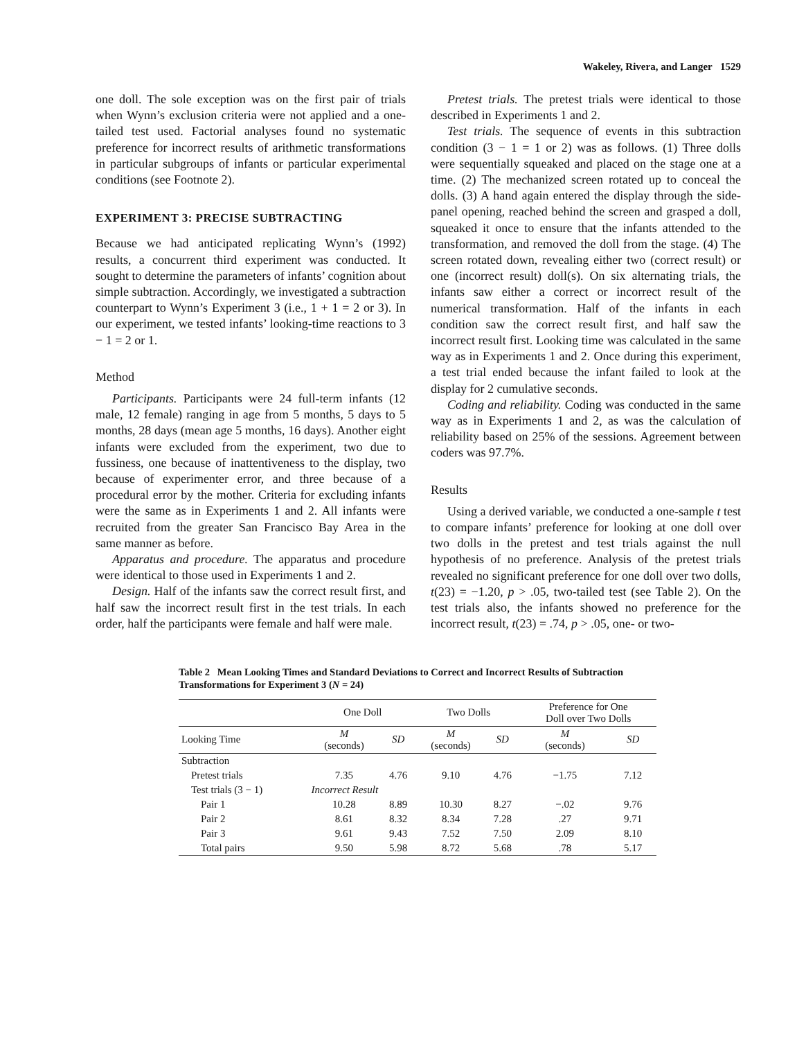Wakeley, Rivera, and Langer 1529
one doll. The sole exception was on the first pair of trials when Wynn’s exclusion criteria were not applied and a one-tailed test used. Factorial analyses found no systematic preference for incorrect results of arithmetic transformations in particular subgroups of infants or particular experimental conditions (see Footnote 2).
EXPERIMENT 3: PRECISE SUBTRACTING
Because we had anticipated replicating Wynn’s (1992) results, a concurrent third experiment was conducted. It sought to determine the parameters of infants’ cognition about simple subtraction. Accordingly, we investigated a subtraction counterpart to Wynn’s Experiment 3 (i.e., 1 + 1 = 2 or 3). In our experiment, we tested infants’ looking-time reactions to 3 − 1 = 2 or 1.
Method
Participants. Participants were 24 full-term infants (12 male, 12 female) ranging in age from 5 months, 5 days to 5 months, 28 days (mean age 5 months, 16 days). Another eight infants were excluded from the experiment, two due to fussiness, one because of inattentiveness to the display, two because of experimenter error, and three because of a procedural error by the mother. Criteria for excluding infants were the same as in Experiments 1 and 2. All infants were recruited from the greater San Francisco Bay Area in the same manner as before.
Apparatus and procedure. The apparatus and procedure were identical to those used in Experiments 1 and 2.
Design. Half of the infants saw the correct result first, and half saw the incorrect result first in the test trials. In each order, half the participants were female and half were male.
Pretest trials. The pretest trials were identical to those described in Experiments 1 and 2.
Test trials. The sequence of events in this subtraction condition (3 − 1 = 1 or 2) was as follows. (1) Three dolls were sequentially squeaked and placed on the stage one at a time. (2) The mechanized screen rotated up to conceal the dolls. (3) A hand again entered the display through the side-panel opening, reached behind the screen and grasped a doll, squeaked it once to ensure that the infants attended to the transformation, and removed the doll from the stage. (4) The screen rotated down, revealing either two (correct result) or one (incorrect result) doll(s). On six alternating trials, the infants saw either a correct or incorrect result of the numerical transformation. Half of the infants in each condition saw the correct result first, and half saw the incorrect result first. Looking time was calculated in the same way as in Experiments 1 and 2. Once during this experiment, a test trial ended because the infant failed to look at the display for 2 cumulative seconds.
Coding and reliability. Coding was conducted in the same way as in Experiments 1 and 2, as was the calculation of reliability based on 25% of the sessions. Agreement between coders was 97.7%.
Results
Using a derived variable, we conducted a one-sample t test to compare infants’ preference for looking at one doll over two dolls in the pretest and test trials against the null hypothesis of no preference. Analysis of the pretest trials revealed no significant preference for one doll over two dolls, t(23) = −1.20, p > .05, two-tailed test (see Table 2). On the test trials also, the infants showed no preference for the incorrect result, t(23) = .74, p > .05, one- or two-
Table 2 Mean Looking Times and Standard Deviations to Correct and Incorrect Results of Subtraction Transformations for Experiment 3 (N = 24)
| | One Doll | | Two Dolls | | Preference for One Doll over Two Dolls | |
| --- | --- | --- | --- | --- | --- | --- |
| Looking Time | M (seconds) | SD | M (seconds) | SD | M (seconds) | SD |
| Subtraction | | | | | | |
| Pretest trials | 7.35 | 4.76 | 9.10 | 4.76 | −1.75 | 7.12 |
| Test trials (3 − 1) | Incorrect Result | | | | | |
| Pair 1 | 10.28 | 8.89 | 10.30 | 8.27 | −.02 | 9.76 |
| Pair 2 | 8.61 | 8.32 | 8.34 | 7.28 | .27 | 9.71 |
| Pair 3 | 9.61 | 9.43 | 7.52 | 7.50 | 2.09 | 8.10 |
| Total pairs | 9.50 | 5.98 | 8.72 | 5.68 | .78 | 5.17 |